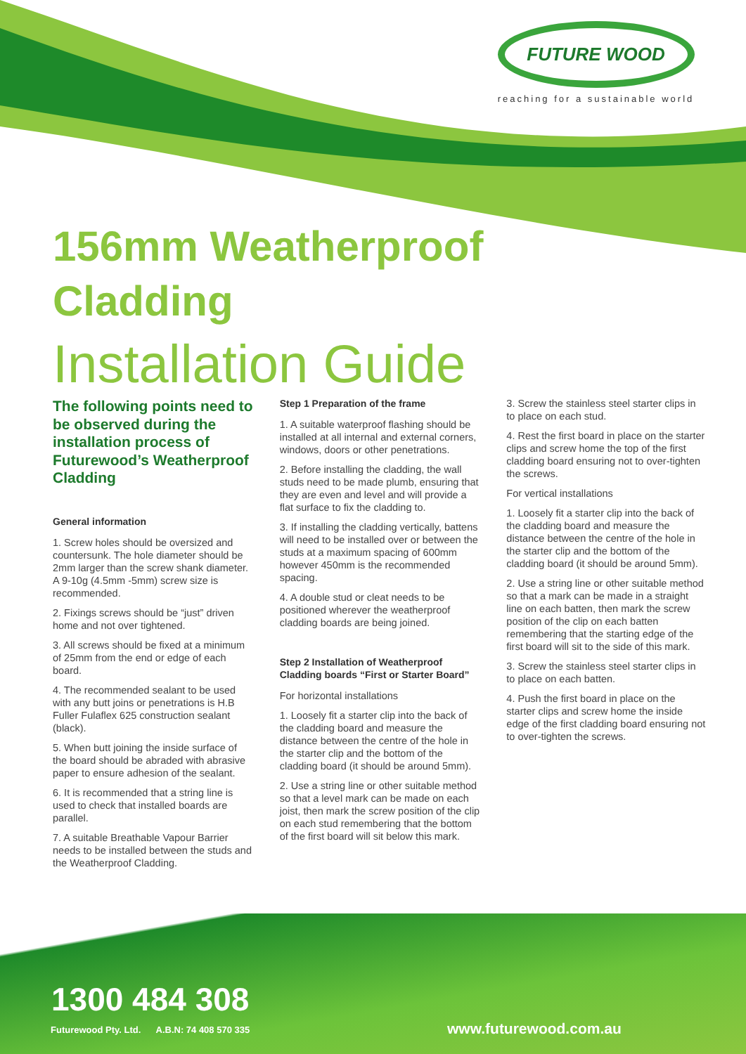FUTURE WOOD
reaching for a sustainable world
156mm Weatherproof
Cladding
Installation Guide
The following points need to be observed during the installation process of Futurewood’s Weatherproof Cladding
General information
1. Screw holes should be oversized and countersunk. The hole diameter should be 2mm larger than the screw shank diameter. A 9-10g (4.5mm -5mm) screw size is recommended.
2. Fixings screws should be “just” driven home and not over tightened.
3. All screws should be fixed at a minimum of 25mm from the end or edge of each board.
4. The recommended sealant to be used with any butt joins or penetrations is H.B Fuller Fulaflex 625 construction sealant (black).
5. When butt joining the inside surface of the board should be abraded with abrasive paper to ensure adhesion of the sealant.
6. It is recommended that a string line is used to check that installed boards are parallel.
7. A suitable Breathable Vapour Barrier needs to be installed between the studs and the Weatherproof Cladding.
Step 1 Preparation of the frame
1. A suitable waterproof flashing should be installed at all internal and external corners, windows, doors or other penetrations.
2. Before installing the cladding, the wall studs need to be made plumb, ensuring that they are even and level and will provide a flat surface to fix the cladding to.
3. If installing the cladding vertically, battens will need to be installed over or between the studs at a maximum spacing of 600mm however 450mm is the recommended spacing.
4. A double stud or cleat needs to be positioned wherever the weatherproof cladding boards are being joined.
Step 2 Installation of Weatherproof Cladding boards “First or Starter Board”
For horizontal installations
1. Loosely fit a starter clip into the back of the cladding board and measure the distance between the centre of the hole in the starter clip and the bottom of the cladding board (it should be around 5mm).
2. Use a string line or other suitable method so that a level mark can be made on each joist, then mark the screw position of the clip on each stud remembering that the bottom of the first board will sit below this mark.
3. Screw the stainless steel starter clips in to place on each stud.
4. Rest the first board in place on the starter clips and screw home the top of the first cladding board ensuring not to over-tighten the screws.
For vertical installations
1. Loosely fit a starter clip into the back of the cladding board and measure the distance between the centre of the hole in the starter clip and the bottom of the cladding board (it should be around 5mm).
2. Use a string line or other suitable method so that a mark can be made in a straight line on each batten, then mark the screw position of the clip on each batten remembering that the starting edge of the first board will sit to the side of this mark.
3. Screw the stainless steel starter clips in to place on each batten.
4. Push the first board in place on the starter clips and screw home the inside edge of the first cladding board ensuring not to over-tighten the screws.
1300 484 308
Futurewood Pty. Ltd. A.B.N: 74 408 570 335
www.futurewood.com.au